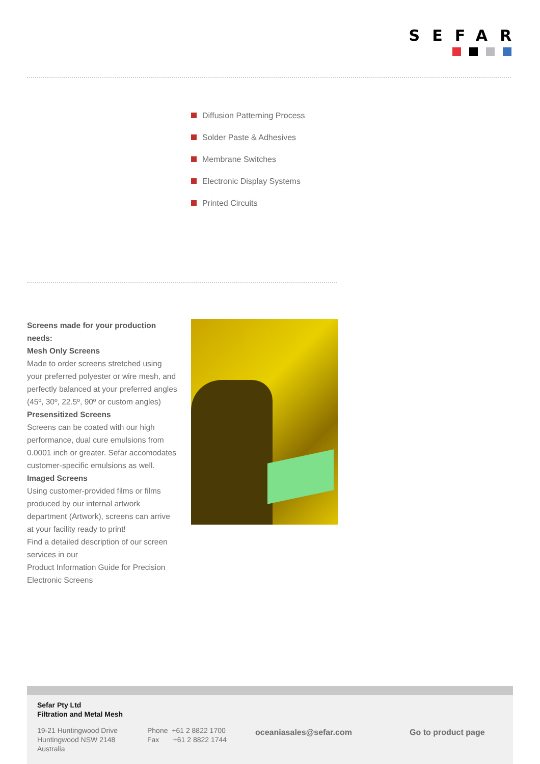SEFAR
Diffusion Patterning Process
Solder Paste & Adhesives
Membrane Switches
Electronic Display Systems
Printed Circuits
Screens made for your production needs:
Mesh Only Screens
Made to order screens stretched using your preferred polyester or wire mesh, and perfectly balanced at your preferred angles (45º, 30º, 22.5º, 90º or custom angles)
Presensitized Screens
Screens can be coated with our high performance, dual cure emulsions from 0.0001 inch or greater. Sefar accomodates customer-specific emulsions as well.
Imaged Screens
Using customer-provided films or films produced by our internal artwork department (Artwork), screens can arrive at your facility ready to print!
Find a detailed description of our screen services in our
Product Information Guide for Precision Electronic Screens
Sefar Pty Ltd
Filtration and Metal Mesh
19-21 Huntingwood Drive
Huntingwood NSW 2148
Australia
Phone +61 2 8822 1700
Fax +61 2 8822 1744
oceaniasales@sefar.com Go to product page